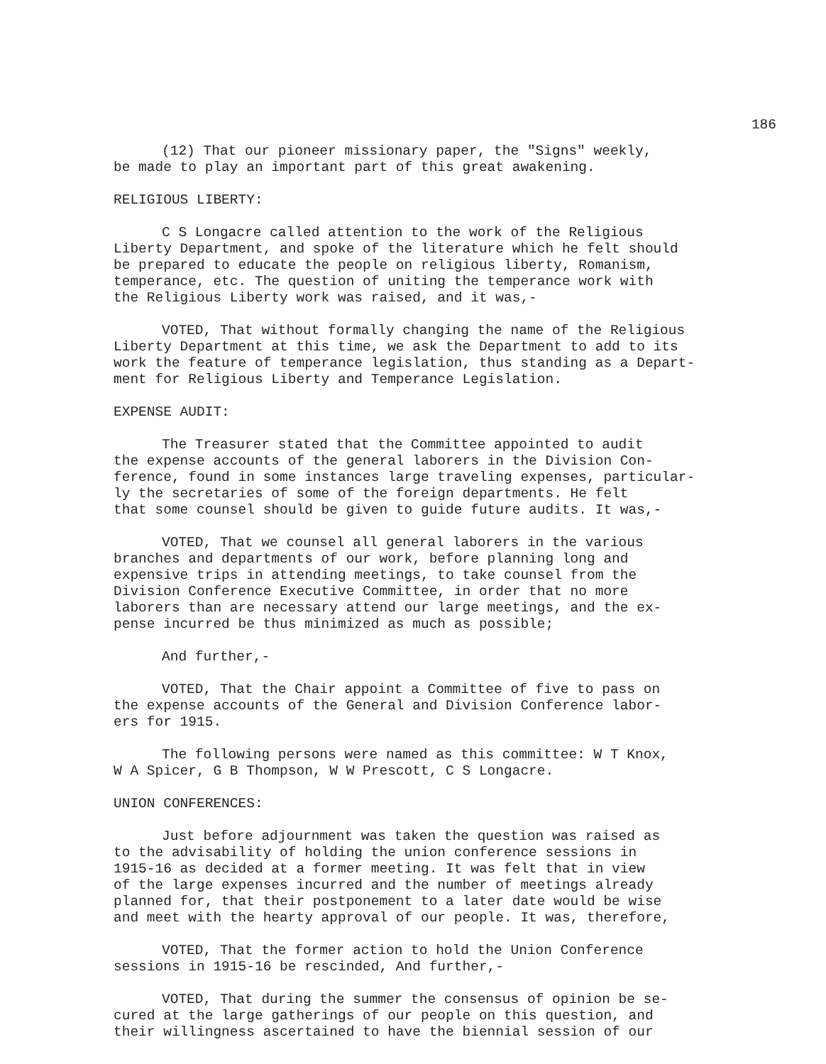186
(12) That our pioneer missionary paper, the "Signs" weekly, be made to play an important part of this great awakening.
RELIGIOUS LIBERTY:
C S Longacre called attention to the work of the Religious Liberty Department, and spoke of the literature which he felt should be prepared to educate the people on religious liberty, Romanism, temperance, etc. The question of uniting the temperance work with the Religious Liberty work was raised, and it was,-
VOTED, That without formally changing the name of the Religious Liberty Department at this time, we ask the Department to add to its work the feature of temperance legislation, thus standing as a Depart- ment for Religious Liberty and Temperance Legislation.
EXPENSE AUDIT:
The Treasurer stated that the Committee appointed to audit the expense accounts of the general laborers in the Division Con- ference, found in some instances large traveling expenses, particular- ly the secretaries of some of the foreign departments. He felt that some counsel should be given to guide future audits. It was,-
VOTED, That we counsel all general laborers in the various branches and departments of our work, before planning long and expensive trips in attending meetings, to take counsel from the Division Conference Executive Committee, in order that no more laborers than are necessary attend our large meetings, and the ex- pense incurred be thus minimized as much as possible;
And further,-
VOTED, That the Chair appoint a Committee of five to pass on the expense accounts of the General and Division Conference labor- ers for 1915.
The following persons were named as this committee: W T Knox, W A Spicer, G B Thompson, W W Prescott, C S Longacre.
UNION CONFERENCES:
Just before adjournment was taken the question was raised as to the advisability of holding the union conference sessions in 1915-16 as decided at a former meeting. It was felt that in view of the large expenses incurred and the number of meetings already planned for, that their postponement to a later date would be wise and meet with the hearty approval of our people. It was, therefore,
VOTED, That the former action to hold the Union Conference sessions in 1915-16 be rescinded, And further,-
VOTED, That during the summer the consensus of opinion be se- cured at the large gatherings of our people on this question, and their willingness ascertained to have the biennial session of our